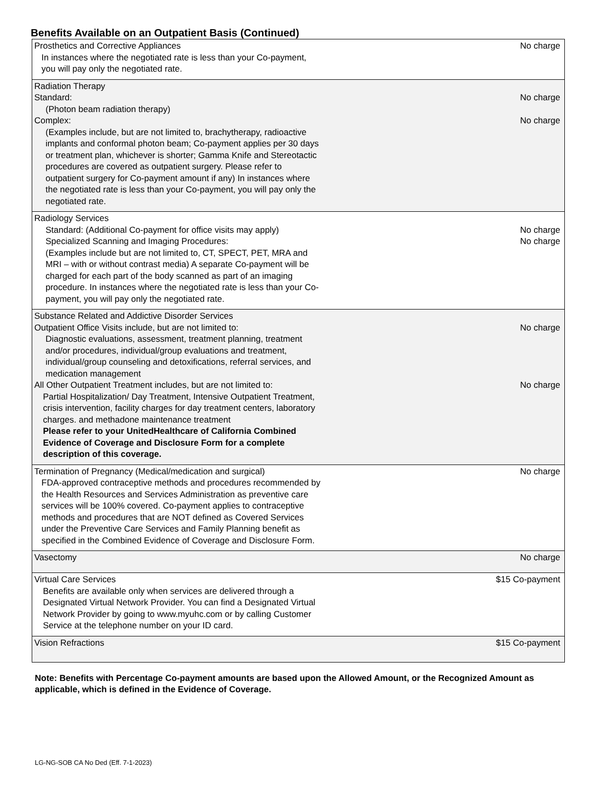Benefits Available on an Outpatient Basis (Continued)
| Prosthetics and Corrective Appliances In instances where the negotiated rate is less than your Co-payment, you will pay only the negotiated rate. | No charge |
| Radiation Therapy Standard: (Photon beam radiation therapy) Complex: (Examples include, but are not limited to, brachytherapy, radioactive implants and conformal photon beam; Co-payment applies per 30 days or treatment plan, whichever is shorter; Gamma Knife and Stereotactic procedures are covered as outpatient surgery. Please refer to outpatient surgery for Co-payment amount if any) In instances where the negotiated rate is less than your Co-payment, you will pay only the negotiated rate. | No charge No charge |
| Radiology Services Standard: (Additional Co-payment for office visits may apply) Specialized Scanning and Imaging Procedures: (Examples include but are not limited to, CT, SPECT, PET, MRA and MRI – with or without contrast media) A separate Co-payment will be charged for each part of the body scanned as part of an imaging procedure. In instances where the negotiated rate is less than your Co- payment, you will pay only the negotiated rate. | No charge No charge |
| Substance Related and Addictive Disorder Services Outpatient Office Visits include, but are not limited to: Diagnostic evaluations, assessment, treatment planning, treatment and/or procedures, individual/group evaluations and treatment, individual/group counseling and detoxifications, referral services, and medication management All Other Outpatient Treatment includes, but are not limited to: Partial Hospitalization/ Day Treatment, Intensive Outpatient Treatment, crisis intervention, facility charges for day treatment centers, laboratory charges. and methadone maintenance treatment Please refer to your UnitedHealthcare of California Combined Evidence of Coverage and Disclosure Form for a complete description of this coverage. | No charge No charge |
| Termination of Pregnancy (Medical/medication and surgical) FDA-approved contraceptive methods and procedures recommended by the Health Resources and Services Administration as preventive care services will be 100% covered. Co-payment applies to contraceptive methods and procedures that are NOT defined as Covered Services under the Preventive Care Services and Family Planning benefit as specified in the Combined Evidence of Coverage and Disclosure Form. | No charge |
| Vasectomy | No charge |
| Virtual Care Services Benefits are available only when services are delivered through a Designated Virtual Network Provider. You can find a Designated Virtual Network Provider by going to www.myuhc.com or by calling Customer Service at the telephone number on your ID card. | $15 Co-payment |
| Vision Refractions | $15 Co-payment |
Note: Benefits with Percentage Co-payment amounts are based upon the Allowed Amount, or the Recognized Amount as applicable, which is defined in the Evidence of Coverage.
LG-NG-SOB CA No Ded (Eff. 7-1-2023)